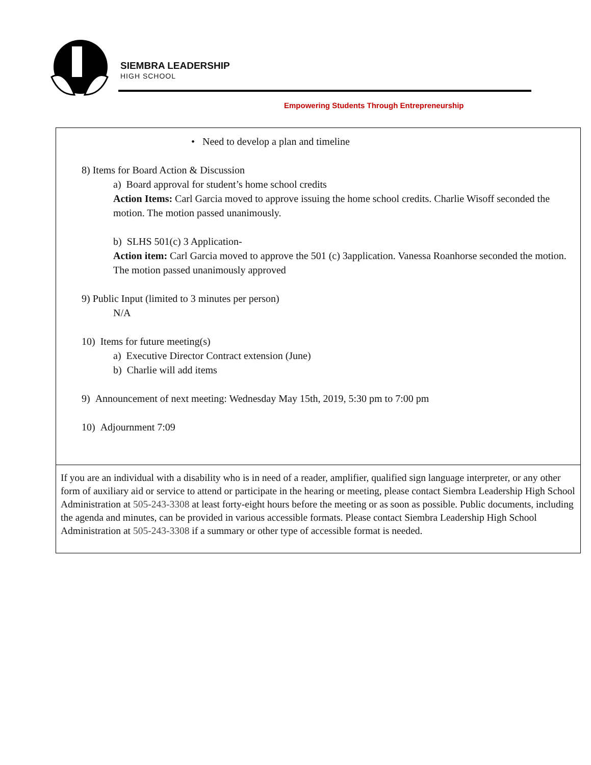SIEMBRA LEADERSHIP
HIGH SCHOOL
Empowering Students Through Entrepreneurship
| • Need to develop a plan and timeline 8) Items for Board Action & Discussion a) Board approval for student’s home school credits Action Items: Carl Garcia moved to approve issuing the home school credits. Charlie Wisoff seconded the motion. The motion passed unanimously. b) SLHS 501(c) 3 Application- Action item: Carl Garcia moved to approve the 501 (c) 3application. Vanessa Roanhorse seconded the motion. The motion passed unanimously approved 9) Public Input (limited to 3 minutes per person) N/A 10) Items for future meeting(s) a) Executive Director Contract extension (June) b) Charlie will add items 9) Announcement of next meeting: Wednesday May 15th, 2019, 5:30 pm to 7:00 pm 10) Adjournment 7:09 |
| If you are an individual with a disability who is in need of a reader, amplifier, qualified sign language interpreter, or any other form of auxiliary aid or service to attend or participate in the hearing or meeting, please contact Siembra Leadership High School Administration at 505-243-3308 at least forty-eight hours before the meeting or as soon as possible. Public documents, including the agenda and minutes, can be provided in various accessible formats. Please contact Siembra Leadership High School Administration at 505-243-3308 if a summary or other type of accessible format is needed. |